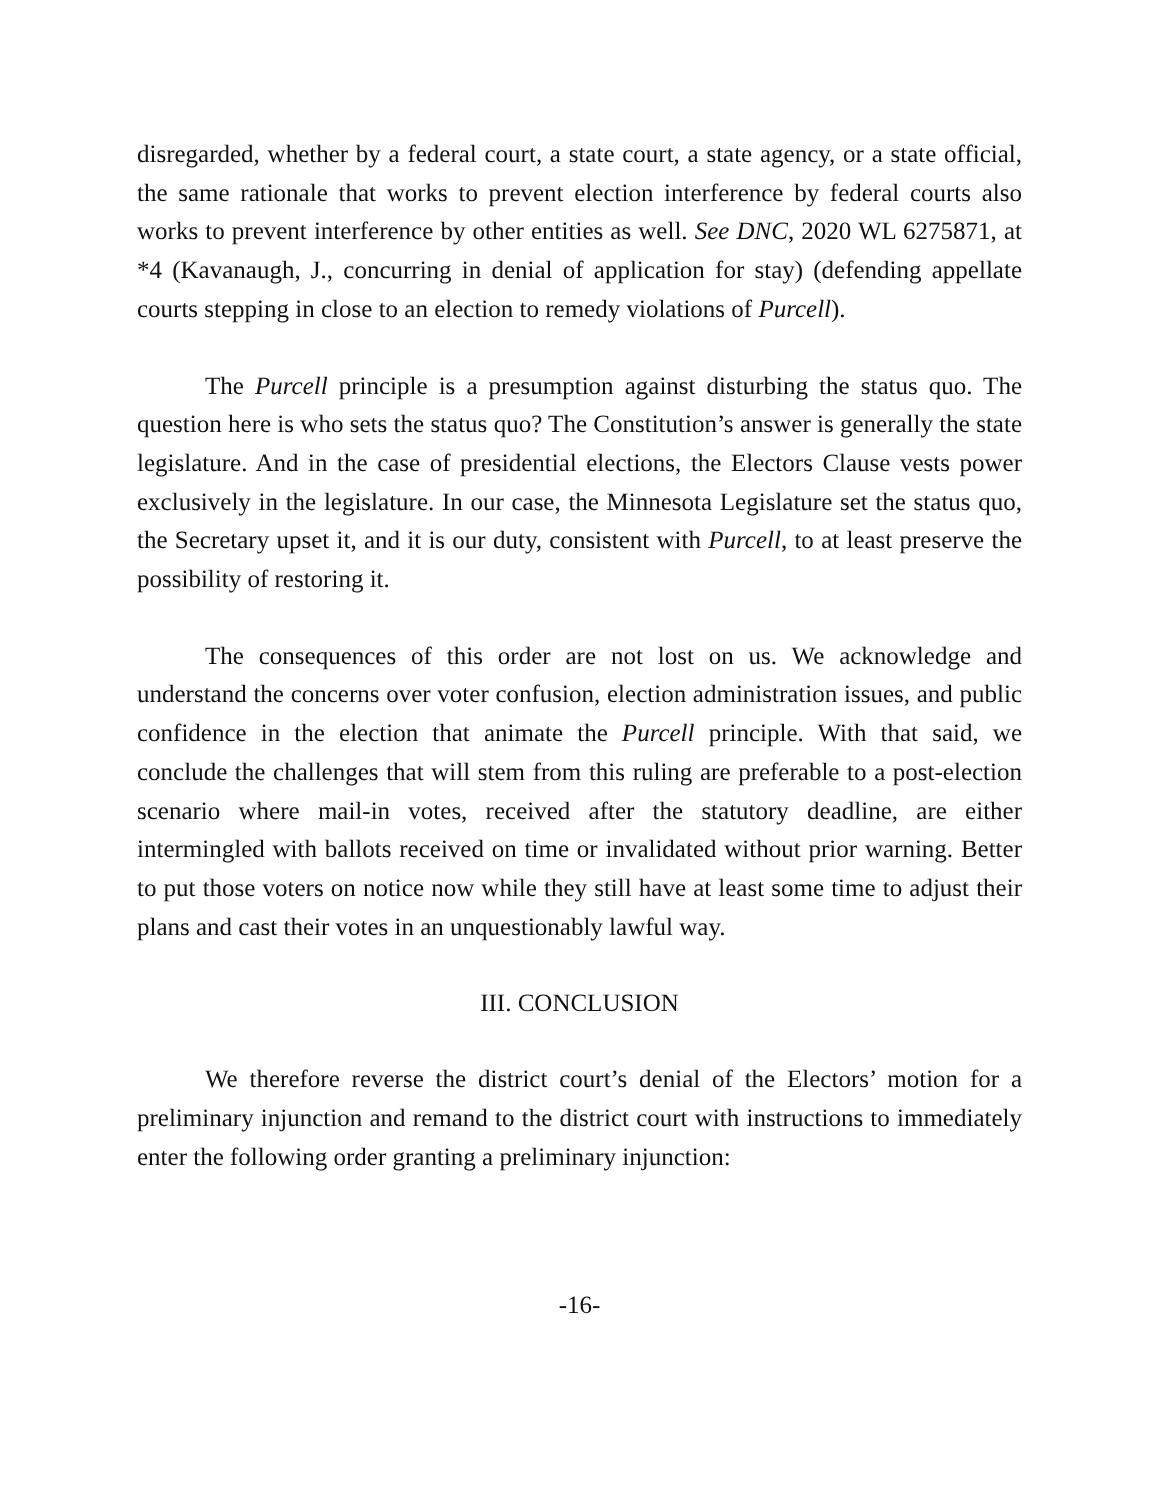disregarded, whether by a federal court, a state court, a state agency, or a state official, the same rationale that works to prevent election interference by federal courts also works to prevent interference by other entities as well. See DNC, 2020 WL 6275871, at *4 (Kavanaugh, J., concurring in denial of application for stay) (defending appellate courts stepping in close to an election to remedy violations of Purcell).
The Purcell principle is a presumption against disturbing the status quo. The question here is who sets the status quo? The Constitution’s answer is generally the state legislature. And in the case of presidential elections, the Electors Clause vests power exclusively in the legislature. In our case, the Minnesota Legislature set the status quo, the Secretary upset it, and it is our duty, consistent with Purcell, to at least preserve the possibility of restoring it.
The consequences of this order are not lost on us. We acknowledge and understand the concerns over voter confusion, election administration issues, and public confidence in the election that animate the Purcell principle. With that said, we conclude the challenges that will stem from this ruling are preferable to a post-election scenario where mail-in votes, received after the statutory deadline, are either intermingled with ballots received on time or invalidated without prior warning. Better to put those voters on notice now while they still have at least some time to adjust their plans and cast their votes in an unquestionably lawful way.
III. CONCLUSION
We therefore reverse the district court’s denial of the Electors’ motion for a preliminary injunction and remand to the district court with instructions to immediately enter the following order granting a preliminary injunction:
-16-